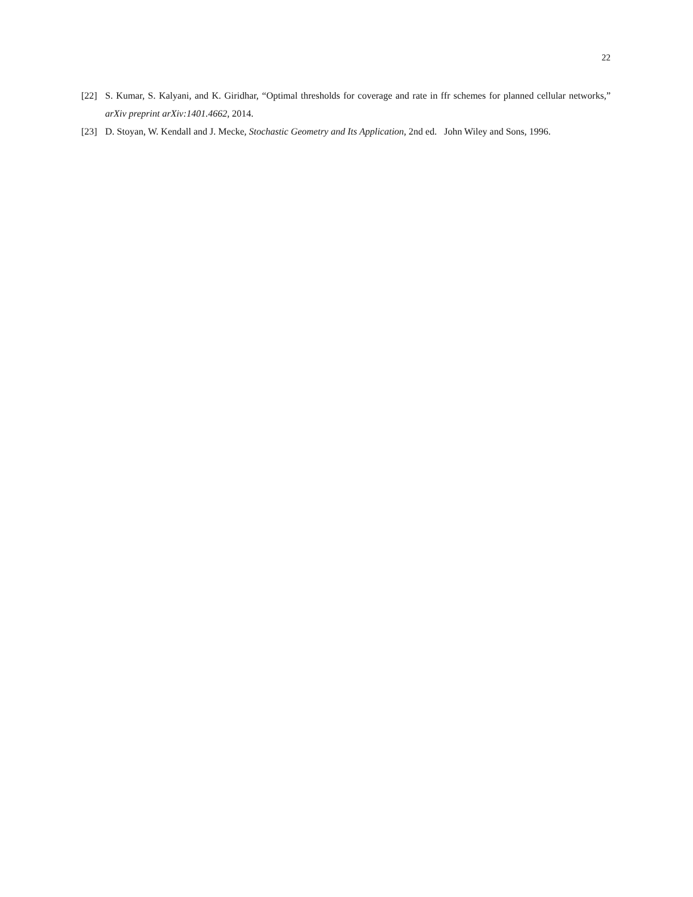22
[22] S. Kumar, S. Kalyani, and K. Giridhar, “Optimal thresholds for coverage and rate in ffr schemes for planned cellular networks,” arXiv preprint arXiv:1401.4662, 2014.
[23] D. Stoyan, W. Kendall and J. Mecke, Stochastic Geometry and Its Application, 2nd ed. John Wiley and Sons, 1996.